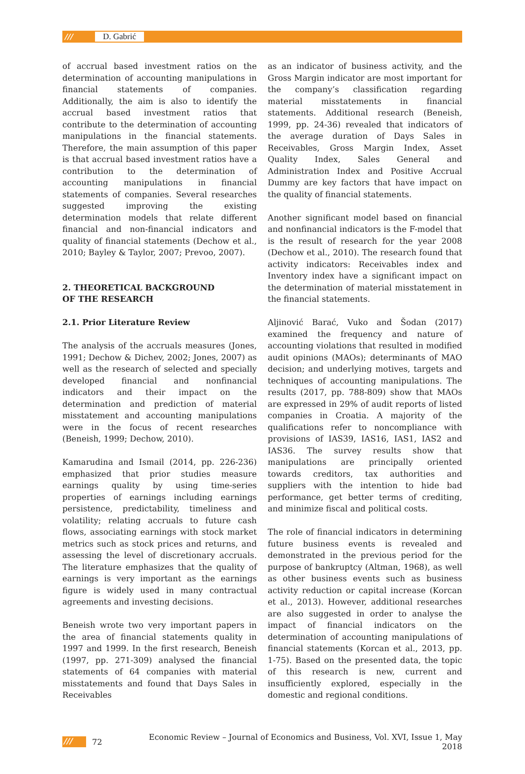/// D. Gabrić
of accrual based investment ratios on the determination of accounting manipulations in financial statements of companies. Additionally, the aim is also to identify the accrual based investment ratios that contribute to the determination of accounting manipulations in the financial statements. Therefore, the main assumption of this paper is that accrual based investment ratios have a contribution to the determination of accounting manipulations in financial statements of companies. Several researches suggested improving the existing determination models that relate different financial and non-financial indicators and quality of financial statements (Dechow et al., 2010; Bayley & Taylor, 2007; Prevoo, 2007).
2. THEORETICAL BACKGROUND
OF THE RESEARCH
2.1. Prior Literature Review
The analysis of the accruals measures (Jones, 1991; Dechow & Dichev, 2002; Jones, 2007) as well as the research of selected and specially developed financial and nonfinancial indicators and their impact on the determination and prediction of material misstatement and accounting manipulations were in the focus of recent researches (Beneish, 1999; Dechow, 2010).
Kamarudina and Ismail (2014, pp. 226-236) emphasized that prior studies measure earnings quality by using time-series properties of earnings including earnings persistence, predictability, timeliness and volatility; relating accruals to future cash flows, associating earnings with stock market metrics such as stock prices and returns, and assessing the level of discretionary accruals. The literature emphasizes that the quality of earnings is very important as the earnings figure is widely used in many contractual agreements and investing decisions.
Beneish wrote two very important papers in the area of financial statements quality in 1997 and 1999. In the first research, Beneish (1997, pp. 271-309) analysed the financial statements of 64 companies with material misstatements and found that Days Sales in Receivables
as an indicator of business activity, and the Gross Margin indicator are most important for the company’s classification regarding material misstatements in financial statements. Additional research (Beneish, 1999, pp. 24-36) revealed that indicators of the average duration of Days Sales in Receivables, Gross Margin Index, Asset Quality Index, Sales General and Administration Index and Positive Accrual Dummy are key factors that have impact on the quality of financial statements.
Another significant model based on financial and nonfinancial indicators is the F-model that is the result of research for the year 2008 (Dechow et al., 2010). The research found that activity indicators: Receivables index and Inventory index have a significant impact on the determination of material misstatement in the financial statements.
Aljinović Barać, Vuko and Šodan (2017) examined the frequency and nature of accounting violations that resulted in modified audit opinions (MAOs); determinants of MAO decision; and underlying motives, targets and techniques of accounting manipulations. The results (2017, pp. 788-809) show that MAOs are expressed in 29% of audit reports of listed companies in Croatia. A majority of the qualifications refer to noncompliance with provisions of IAS39, IAS16, IAS1, IAS2 and IAS36. The survey results show that manipulations are principally oriented towards creditors, tax authorities and suppliers with the intention to hide bad performance, get better terms of crediting, and minimize fiscal and political costs.
The role of financial indicators in determining future business events is revealed and demonstrated in the previous period for the purpose of bankruptcy (Altman, 1968), as well as other business events such as business activity reduction or capital increase (Korcan et al., 2013). However, additional researches are also suggested in order to analyse the impact of financial indicators on the determination of accounting manipulations of financial statements (Korcan et al., 2013, pp. 1-75). Based on the presented data, the topic of this research is new, current and insufficiently explored, especially in the domestic and regional conditions.
/// 72 Economic Review – Journal of Economics and Business, Vol. XVI, Issue 1, May 2018